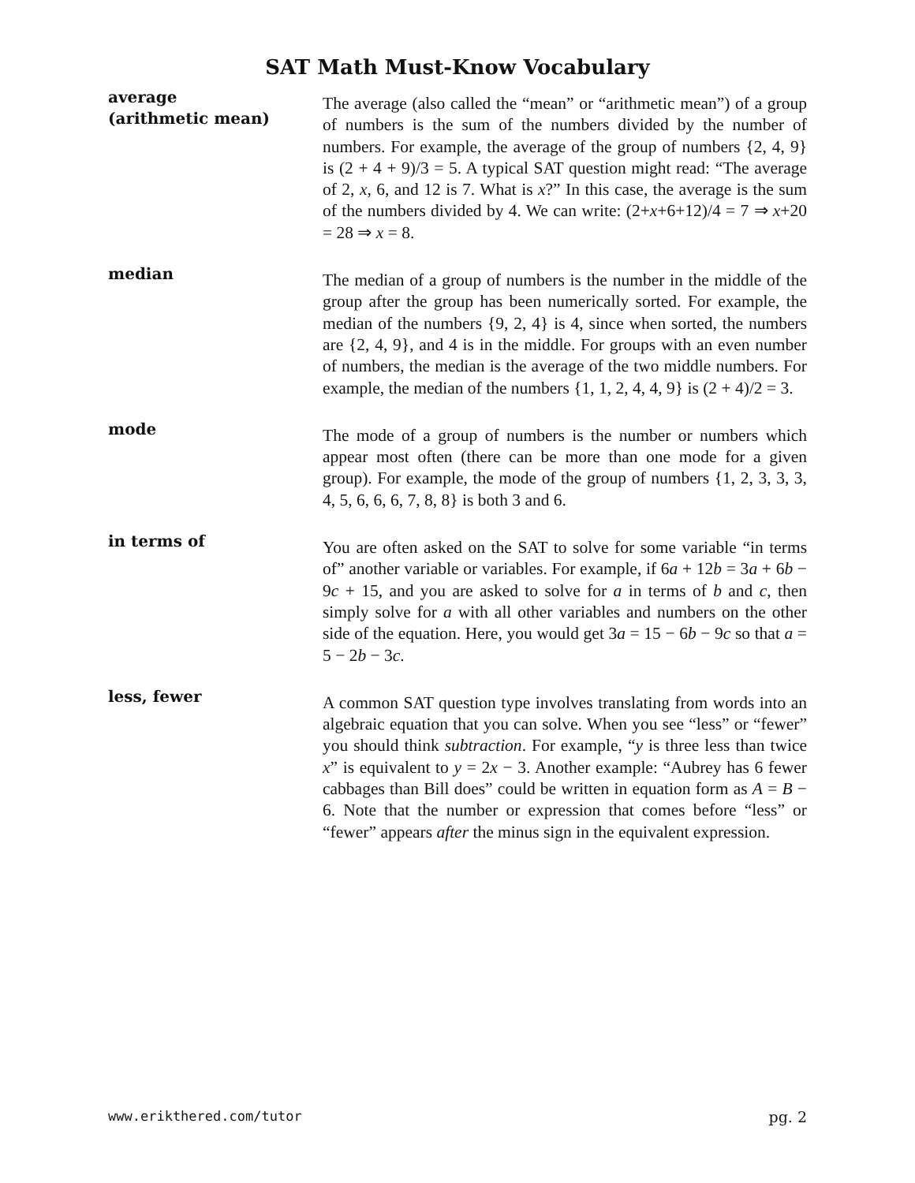SAT Math Must-Know Vocabulary
average
(arithmetic mean)
The average (also called the “mean” or “arithmetic mean”) of a group of numbers is the sum of the numbers divided by the number of numbers. For example, the average of the group of numbers {2, 4, 9} is (2 + 4 + 9)/3 = 5. A typical SAT question might read: “The average of 2, x, 6, and 12 is 7. What is x?” In this case, the average is the sum of the numbers divided by 4. We can write: (2+x+6+12)/4 = 7 ⇒ x+20 = 28 ⇒ x = 8.
median
The median of a group of numbers is the number in the middle of the group after the group has been numerically sorted. For example, the median of the numbers {9, 2, 4} is 4, since when sorted, the numbers are {2, 4, 9}, and 4 is in the middle. For groups with an even number of numbers, the median is the average of the two middle numbers. For example, the median of the numbers {1, 1, 2, 4, 4, 9} is (2 + 4)/2 = 3.
mode
The mode of a group of numbers is the number or numbers which appear most often (there can be more than one mode for a given group). For example, the mode of the group of numbers {1, 2, 3, 3, 3, 4, 5, 6, 6, 6, 7, 8, 8} is both 3 and 6.
in terms of
You are often asked on the SAT to solve for some variable “in terms of” another variable or variables. For example, if 6a + 12b = 3a + 6b − 9c + 15, and you are asked to solve for a in terms of b and c, then simply solve for a with all other variables and numbers on the other side of the equation. Here, you would get 3a = 15 − 6b − 9c so that a = 5 − 2b − 3c.
less, fewer
A common SAT question type involves translating from words into an algebraic equation that you can solve. When you see “less” or “fewer” you should think subtraction. For example, “y is three less than twice x” is equivalent to y = 2x − 3. Another example: “Aubrey has 6 fewer cabbages than Bill does” could be written in equation form as A = B − 6. Note that the number or expression that comes before “less” or “fewer” appears after the minus sign in the equivalent expression.
www.erikthered.com/tutor pg. 2